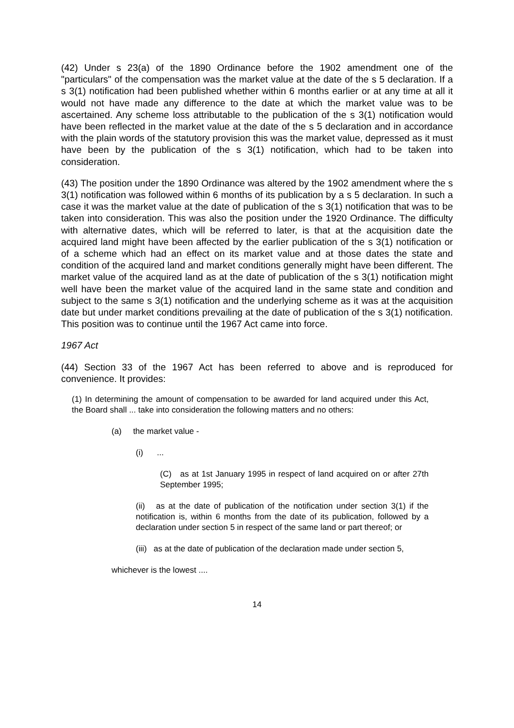(42) Under s 23(a) of the 1890 Ordinance before the 1902 amendment one of the "particulars" of the compensation was the market value at the date of the s 5 declaration. If a s 3(1) notification had been published whether within 6 months earlier or at any time at all it would not have made any difference to the date at which the market value was to be ascertained. Any scheme loss attributable to the publication of the s 3(1) notification would have been reflected in the market value at the date of the s 5 declaration and in accordance with the plain words of the statutory provision this was the market value, depressed as it must have been by the publication of the s 3(1) notification, which had to be taken into consideration.
(43) The position under the 1890 Ordinance was altered by the 1902 amendment where the s 3(1) notification was followed within 6 months of its publication by a s 5 declaration. In such a case it was the market value at the date of publication of the s 3(1) notification that was to be taken into consideration. This was also the position under the 1920 Ordinance. The difficulty with alternative dates, which will be referred to later, is that at the acquisition date the acquired land might have been affected by the earlier publication of the s 3(1) notification or of a scheme which had an effect on its market value and at those dates the state and condition of the acquired land and market conditions generally might have been different. The market value of the acquired land as at the date of publication of the s 3(1) notification might well have been the market value of the acquired land in the same state and condition and subject to the same s 3(1) notification and the underlying scheme as it was at the acquisition date but under market conditions prevailing at the date of publication of the s 3(1) notification. This position was to continue until the 1967 Act came into force.
1967 Act
(44) Section 33 of the 1967 Act has been referred to above and is reproduced for convenience. It provides:
(1) In determining the amount of compensation to be awarded for land acquired under this Act, the Board shall ... take into consideration the following matters and no others:
(a) the market value -
(i) ...
(C) as at 1st January 1995 in respect of land acquired on or after 27th September 1995;
(ii) as at the date of publication of the notification under section 3(1) if the notification is, within 6 months from the date of its publication, followed by a declaration under section 5 in respect of the same land or part thereof; or
(iii) as at the date of publication of the declaration made under section 5,
whichever is the lowest ....
14